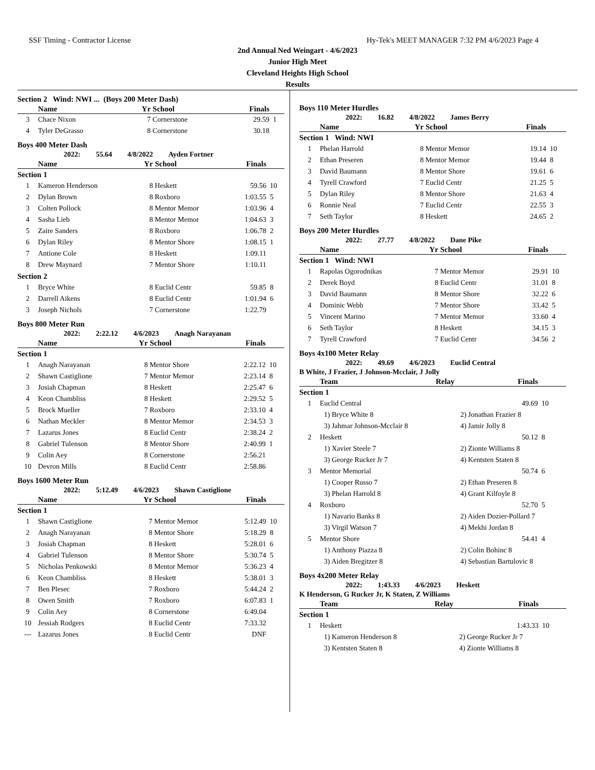SSF Timing - Contractor License Hy-Tek's MEET MANAGER 7:32 PM 4/6/2023 Page 4
2nd Annual Ned Weingart - 4/6/2023
Junior High Meet
Cleveland Heights High School
Results
| Section 2 Wind: NWI ... (Boys 200 Meter Dash) | | | | | |
| | Name | Yr | School | Finals | |
| 3 | Chace Nixon | 7 | Cornerstone | 29.59 | 1 |
| 4 | Tyler DeGrasso | 8 | Cornerstone | 30.18 | |
Boys 400 Meter Dash
2022: 55.64 4/8/2022 Ayden Fortner
| | Name | Yr | School | Finals | |
| --- | --- | --- | --- | --- | --- |
| Section 1 | | | | | |
| 1 | Kameron Henderson | 8 | Heskett | 59.56 | 10 |
| 2 | Dylan Brown | 8 | Roxboro | 1:03.55 | 5 |
| 3 | Colten Pollock | 8 | Mentor Memor | 1:03.96 | 4 |
| 4 | Sasha Lieb | 8 | Mentor Memor | 1:04.63 | 3 |
| 5 | Zaire Sanders | 8 | Roxboro | 1:06.78 | 2 |
| 6 | Dylan Riley | 8 | Mentor Shore | 1:08.15 | 1 |
| 7 | Antione Cole | 8 | Heskett | 1:09.11 | |
| 8 | Drew Maynard | 7 | Mentor Shore | 1:10.11 | |
| Section 2 | | | | | |
| 1 | Bryce White | 8 | Euclid Centr | 59.85 | 8 |
| 2 | Darrell Aikens | 8 | Euclid Centr | 1:01.94 | 6 |
| 3 | Joseph Nichols | 7 | Cornerstone | 1:22.79 | |
Boys 800 Meter Run
2022: 2:22.12 4/6/2023 Anagh Narayanan
| | Name | Yr | School | Finals | |
| --- | --- | --- | --- | --- | --- |
| Section 1 | | | | | |
| 1 | Anagh Narayanan | 8 | Mentor Shore | 2:22.12 | 10 |
| 2 | Shawn Castiglione | 7 | Mentor Memor | 2:23.14 | 8 |
| 3 | Josiah Chapman | 8 | Heskett | 2:25.47 | 6 |
| 4 | Keon Chambliss | 8 | Heskett | 2:29.52 | 5 |
| 5 | Brock Mueller | 7 | Roxboro | 2:33.10 | 4 |
| 6 | Nathan Meckler | 8 | Mentor Memor | 2:34.53 | 3 |
| 7 | Lazarus Jones | 8 | Euclid Centr | 2:38.24 | 2 |
| 8 | Gabriel Tulenson | 8 | Mentor Shore | 2:40.99 | 1 |
| 9 | Colin Aey | 8 | Cornerstone | 2:56.21 | |
| 10 | Devron Mills | 8 | Euclid Centr | 2:58.86 | |
Boys 1600 Meter Run
2022: 5:12.49 4/6/2023 Shawn Castiglione
| | Name | Yr | School | Finals | |
| --- | --- | --- | --- | --- | --- |
| Section 1 | | | | | |
| 1 | Shawn Castiglione | 7 | Mentor Memor | 5:12.49 | 10 |
| 2 | Anagh Narayanan | 8 | Mentor Shore | 5:18.29 | 8 |
| 3 | Josiah Chapman | 8 | Heskett | 5:28.01 | 6 |
| 4 | Gabriel Tulenson | 8 | Mentor Shore | 5:30.74 | 5 |
| 5 | Nicholas Penkowski | 8 | Mentor Memor | 5:36.23 | 4 |
| 6 | Keon Chambliss | 8 | Heskett | 5:38.01 | 3 |
| 7 | Ben Plesec | 7 | Roxboro | 5:44.24 | 2 |
| 8 | Owen Smith | 7 | Roxboro | 6:07.83 | 1 |
| 9 | Colin Aey | 8 | Cornerstone | 6:49.04 | |
| 10 | Jessiah Rodgers | 8 | Euclid Centr | 7:33.32 | |
| --- | Lazarus Jones | 8 | Euclid Centr | DNF | |
Boys 110 Meter Hurdles
2022: 16.82 4/8/2022 James Berry
| | Name | Yr | School | Finals | |
| --- | --- | --- | --- | --- | --- |
| Section 1 Wind: NWI | | | | | |
| 1 | Phelan Harrold | 8 | Mentor Memor | 19.14 | 10 |
| 2 | Ethan Preseren | 8 | Mentor Memor | 19.44 | 8 |
| 3 | David Baumann | 8 | Mentor Shore | 19.61 | 6 |
| 4 | Tyrell Crawford | 7 | Euclid Centr | 21.25 | 5 |
| 5 | Dylan Riley | 8 | Mentor Shore | 21.63 | 4 |
| 6 | Ronnie Neal | 7 | Euclid Centr | 22.55 | 3 |
| 7 | Seth Taylor | 8 | Heskett | 24.65 | 2 |
Boys 200 Meter Hurdles
2022: 27.77 4/8/2022 Dane Pike
| | Name | Yr | School | Finals | |
| --- | --- | --- | --- | --- | --- |
| Section 1 Wind: NWI | | | | | |
| 1 | Rapolas Ogorodnikas | 7 | Mentor Memor | 29.91 | 10 |
| 2 | Derek Boyd | 8 | Euclid Centr | 31.01 | 8 |
| 3 | David Baumann | 8 | Mentor Shore | 32.22 | 6 |
| 4 | Dominic Webb | 7 | Mentor Shore | 33.42 | 5 |
| 5 | Vincent Marino | 7 | Mentor Memor | 33.60 | 4 |
| 6 | Seth Taylor | 8 | Heskett | 34.15 | 3 |
| 7 | Tyrell Crawford | 7 | Euclid Centr | 34.56 | 2 |
Boys 4x100 Meter Relay
2022: 49.69 4/6/2023 Euclid Central
B White, J Frazier, J Johnson-Mcclair, J Jolly
| | Team | Relay | Finals | |
| --- | --- | --- | --- | --- |
| Section 1 | | | | |
| 1 | Euclid Central | | 49.69 | 10 |
| 1) Bryce White 8 | | 2) Jonathan Frazier 8 | | |
| 3) Jahmar Johnson-Mcclair 8 | | 4) Jamir Jolly 8 | | |
| 2 | Heskett | | 50.12 | 8 |
| 1) Xavier Steele 7 | | 2) Zionte Williams 8 | | |
| 3) George Rucker Jr 7 | | 4) Kentsten Staten 8 | | |
| 3 | Mentor Memorial | | 50.74 | 6 |
| 1) Cooper Russo 7 | | 2) Ethan Preseren 8 | | |
| 3) Phelan Harrold 8 | | 4) Grant Kilfoyle 8 | | |
| 4 | Roxboro | | 52.70 | 5 |
| 1) Navario Banks 8 | | 2) Aiden Dozier-Pollard 7 | | |
| 3) Virgil Watson 7 | | 4) Mekhi Jordan 8 | | |
| 5 | Mentor Shore | | 54.41 | 4 |
| 1) Anthony Piazza 8 | | 2) Colin Bohinc 8 | | |
| 3) Aiden Bregitzer 8 | | 4) Sebastian Bartulovic 8 | | |
Boys 4x200 Meter Relay
2022: 1:43.33 4/6/2023 Heskett
K Henderson, G Rucker Jr, K Staten, Z Williams
| | Team | Relay | Finals | |
| --- | --- | --- | --- | --- |
| Section 1 | | | | |
| 1 | Heskett | | 1:43.33 | 10 |
| 1) Kameron Henderson 8 | | 2) George Rucker Jr 7 | | |
| 3) Kentsten Staten 8 | | 4) Zionte Williams 8 | | |